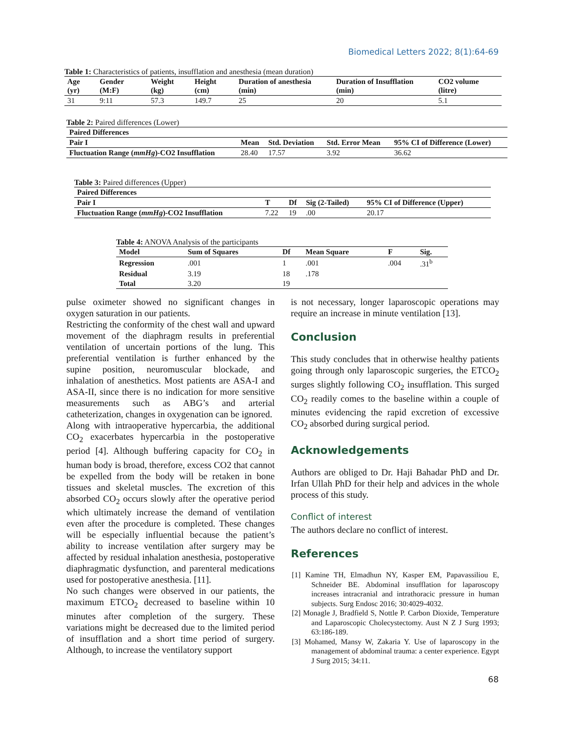Biomedical Letters 2022; 8(1):64-69
Table 1: Characteristics of patients, insufflation and anesthesia (mean duration)
| Age (yr) | Gender (M:F) | Weight (kg) | Height (cm) | Duration of anesthesia (min) | Duration of Insufflation (min) | CO2 volume (litre) |
| --- | --- | --- | --- | --- | --- | --- |
| 31 | 9:11 | 57.3 | 149.7 | 25 | 20 | 5.1 |
Table 2: Paired differences (Lower)
| Paired Differences | | | | |
| --- | --- | --- | --- | --- |
| Pair I | Mean | Std. Deviation | Std. Error Mean | 95% CI of Difference (Lower) |
| Fluctuation Range ( mmHg )-CO2 Insufflation | 28.40 | 17.57 | 3.92 | 36.62 |
Table 3: Paired differences (Upper)
| Paired Differences | | | | |
| --- | --- | --- | --- | --- |
| Pair I | T | Df | Sig (2-Tailed) | 95% CI of Difference (Upper) |
| Fluctuation Range ( mmHg )-CO2 Insufflation | 7.22 | 19 | .00 | 20.17 |
Table 4: ANOVA Analysis of the participants
| Model | Sum of Squares | Df | Mean Square | F | Sig. |
| --- | --- | --- | --- | --- | --- |
| Regression | .001 | 1 | .001 | .004 | .31<sup>b</sup> |
| Residual | 3.19 | 18 | .178 | | |
| Total | 3.20 | 19 | | | |
pulse oximeter showed no significant changes in oxygen saturation in our patients.
Restricting the conformity of the chest wall and upward movement of the diaphragm results in preferential ventilation of uncertain portions of the lung. This preferential ventilation is further enhanced by the supine position, neuromuscular blockade, and inhalation of anesthetics. Most patients are ASA-I and ASA-II, since there is no indication for more sensitive measurements such as ABG’s and arterial catheterization, changes in oxygenation can be ignored.
Along with intraoperative hypercarbia, the additional CO<sub>2</sub> exacerbates hypercarbia in the postoperative period [4]. Although buffering capacity for CO<sub>2</sub> in human body is broad, therefore, excess CO2 that cannot be expelled from the body will be retaken in bone tissues and skeletal muscles. The excretion of this absorbed CO<sub>2</sub> occurs slowly after the operative period which ultimately increase the demand of ventilation even after the procedure is completed. These changes will be especially influential because the patient’s ability to increase ventilation after surgery may be affected by residual inhalation anesthesia, postoperative diaphragmatic dysfunction, and parenteral medications used for postoperative anesthesia. [11].
No such changes were observed in our patients, the maximum ETCO<sub>2</sub> decreased to baseline within 10 minutes after completion of the surgery. These variations might be decreased due to the limited period of insufflation and a short time period of surgery. Although, to increase the ventilatory support
is not necessary, longer laparoscopic operations may require an increase in minute ventilation [13].
Conclusion
This study concludes that in otherwise healthy patients going through only laparoscopic surgeries, the ETCO<sub>2</sub> surges slightly following CO<sub>2</sub> insufflation. This surged CO<sub>2</sub> readily comes to the baseline within a couple of minutes evidencing the rapid excretion of excessive CO<sub>2</sub> absorbed during surgical period.
Acknowledgements
Authors are obliged to Dr. Haji Bahadar PhD and Dr. Irfan Ullah PhD for their help and advices in the whole process of this study.
Conflict of interest
The authors declare no conflict of interest.
References
[1] Kamine TH, Elmadhun NY, Kasper EM, Papavassiliou E, Schneider BE. Abdominal insufflation for laparoscopy increases intracranial and intrathoracic pressure in human subjects. Surg Endosc 2016; 30:4029-4032.
[2] Monagle J, Bradfield S, Nottle P. Carbon Dioxide, Temperature and Laparoscopic Cholecystectomy. Aust N Z J Surg 1993; 63:186-189.
[3] Mohamed, Mansy W, Zakaria Y. Use of laparoscopy in the management of abdominal trauma: a center experience. Egypt J Surg 2015; 34:11.
68